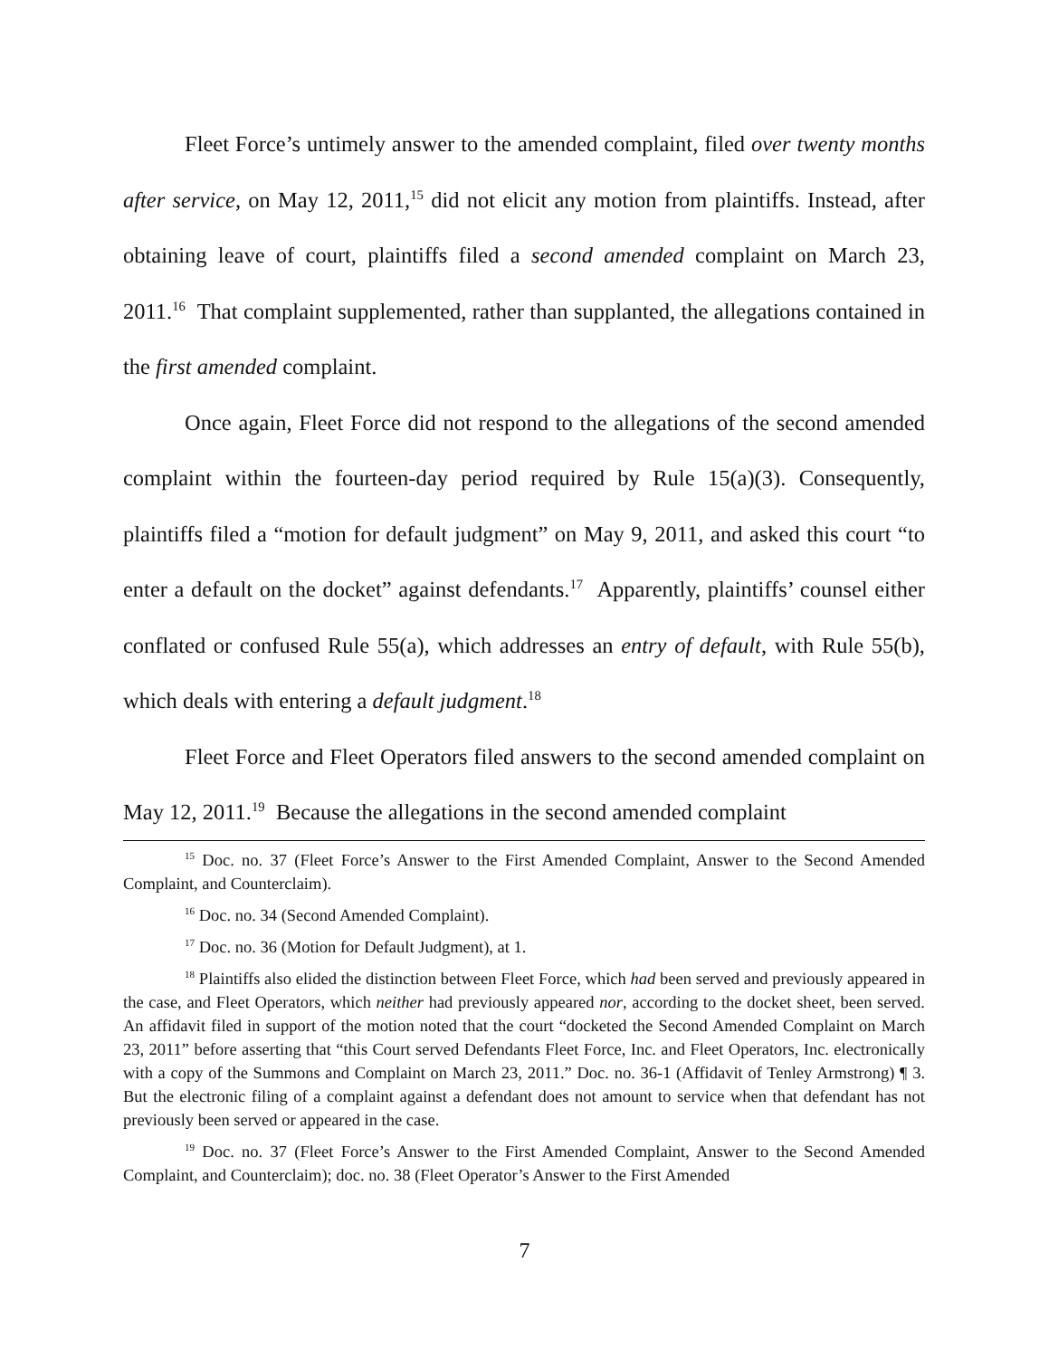Fleet Force’s untimely answer to the amended complaint, filed over twenty months after service, on May 12, 2011,<sup>15</sup> did not elicit any motion from plaintiffs. Instead, after obtaining leave of court, plaintiffs filed a second amended complaint on March 23, 2011.<sup>16</sup> That complaint supplemented, rather than supplanted, the allegations contained in the first amended complaint.
Once again, Fleet Force did not respond to the allegations of the second amended complaint within the fourteen-day period required by Rule 15(a)(3). Consequently, plaintiffs filed a “motion for default judgment” on May 9, 2011, and asked this court “to enter a default on the docket” against defendants.<sup>17</sup> Apparently, plaintiffs’ counsel either conflated or confused Rule 55(a), which addresses an entry of default, with Rule 55(b), which deals with entering a default judgment.<sup>18</sup>
Fleet Force and Fleet Operators filed answers to the second amended complaint on May 12, 2011.<sup>19</sup> Because the allegations in the second amended complaint
<sup>15</sup> Doc. no. 37 (Fleet Force’s Answer to the First Amended Complaint, Answer to the Second Amended Complaint, and Counterclaim).
<sup>16</sup> Doc. no. 34 (Second Amended Complaint).
<sup>17</sup> Doc. no. 36 (Motion for Default Judgment), at 1.
<sup>18</sup> Plaintiffs also elided the distinction between Fleet Force, which had been served and previously appeared in the case, and Fleet Operators, which neither had previously appeared nor, according to the docket sheet, been served. An affidavit filed in support of the motion noted that the court “docketed the Second Amended Complaint on March 23, 2011” before asserting that “this Court served Defendants Fleet Force, Inc. and Fleet Operators, Inc. electronically with a copy of the Summons and Complaint on March 23, 2011.” Doc. no. 36-1 (Affidavit of Tenley Armstrong) ¶ 3. But the electronic filing of a complaint against a defendant does not amount to service when that defendant has not previously been served or appeared in the case.
<sup>19</sup> Doc. no. 37 (Fleet Force’s Answer to the First Amended Complaint, Answer to the Second Amended Complaint, and Counterclaim); doc. no. 38 (Fleet Operator’s Answer to the First Amended
7